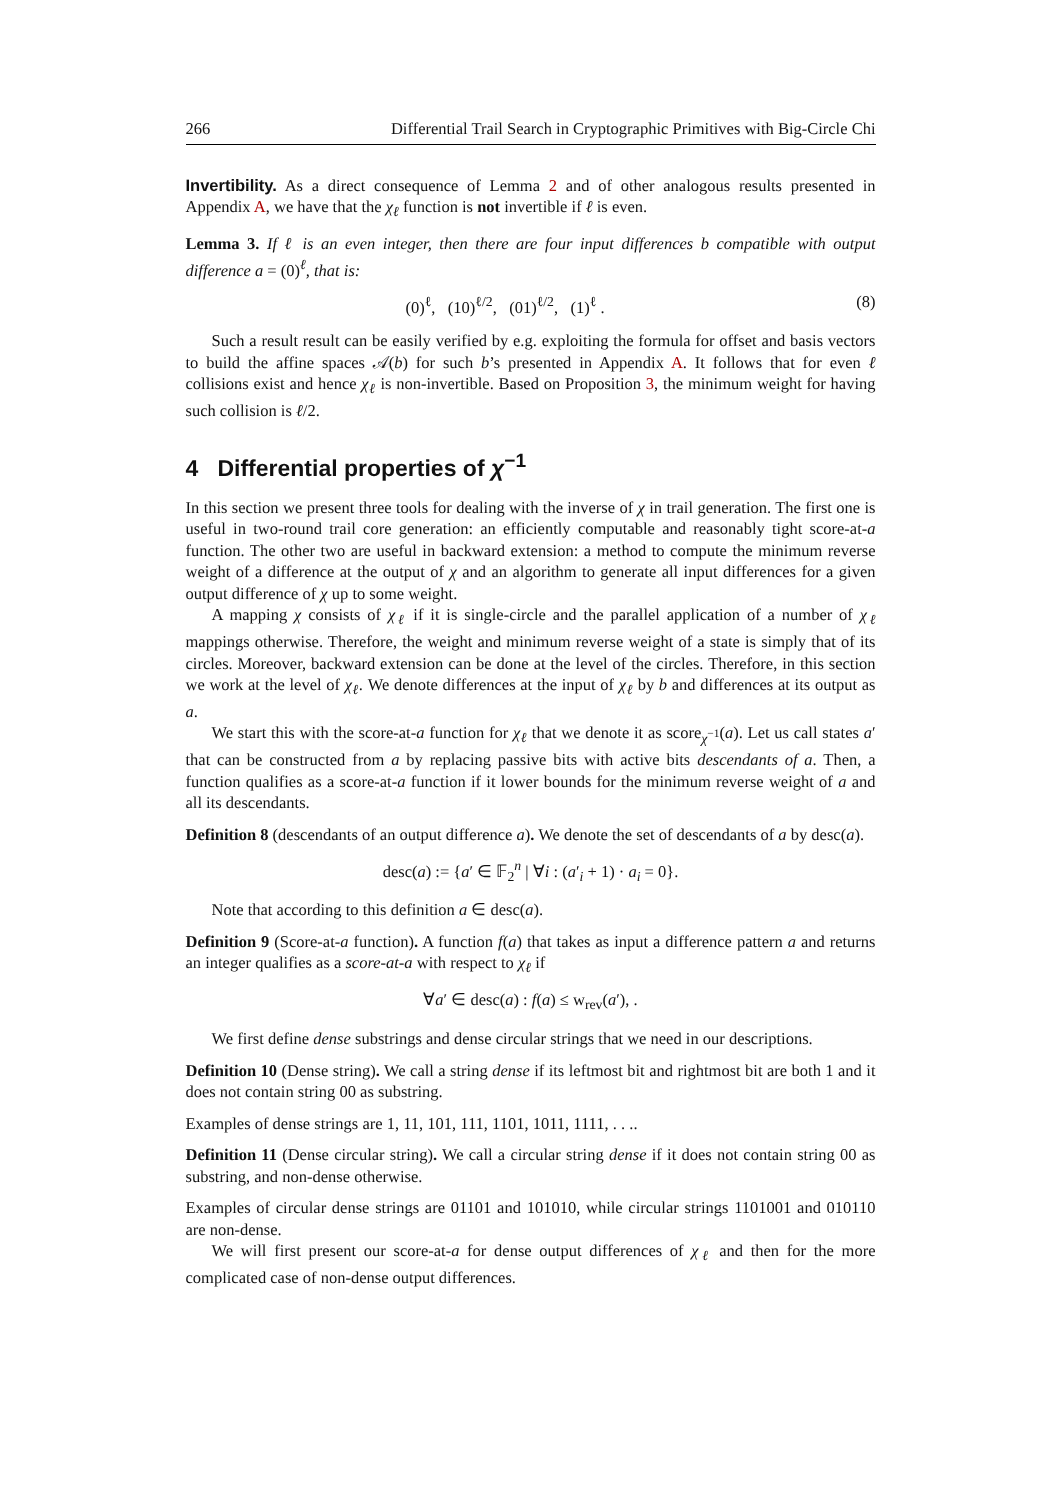266 Differential Trail Search in Cryptographic Primitives with Big-Circle Chi
Invertibility. As a direct consequence of Lemma 2 and of other analogous results presented in Appendix A, we have that the χ<sub>ℓ</sub> function is not invertible if ℓ is even.
Lemma 3. If ℓ is an even integer, then there are four input differences b compatible with output difference a = (0)<sup>ℓ</sup>, that is:
(0)<sup>ℓ</sup>, (10)<sup>ℓ/2</sup>, (01)<sup>ℓ/2</sup>, (1)<sup>ℓ</sup> . (8)
Such a result result can be easily verified by e.g. exploiting the formula for offset and basis vectors to build the affine spaces 𝒜(b) for such b’s presented in Appendix A. It follows that for even ℓ collisions exist and hence χ<sub>ℓ</sub> is non-invertible. Based on Proposition 3, the minimum weight for having such collision is ℓ/2.
4 Differential properties of χ<sup>−1</sup>
In this section we present three tools for dealing with the inverse of χ in trail generation. The first one is useful in two-round trail core generation: an efficiently computable and reasonably tight score-at-a function. The other two are useful in backward extension: a method to compute the minimum reverse weight of a difference at the output of χ and an algorithm to generate all input differences for a given output difference of χ up to some weight.
A mapping χ consists of χ<sub>ℓ</sub> if it is single-circle and the parallel application of a number of χ<sub>ℓ</sub> mappings otherwise. Therefore, the weight and minimum reverse weight of a state is simply that of its circles. Moreover, backward extension can be done at the level of the circles. Therefore, in this section we work at the level of χ<sub>ℓ</sub>. We denote differences at the input of χ<sub>ℓ</sub> by b and differences at its output as a.
We start this with the score-at-a function for χ<sub>ℓ</sub> that we denote it as score<sub>χ<sup>−1</sup></sub>(a). Let us call states a′ that can be constructed from a by replacing passive bits with active bits descendants of a. Then, a function qualifies as a score-at-a function if it lower bounds for the minimum reverse weight of a and all its descendants.
Definition 8 (descendants of an output difference a). We denote the set of descendants of a by desc(a).
desc(a) := {a′ ∈ 𝔽<sub>2</sub><sup>n</sup> | ∀i : (a′<sub>i</sub> + 1) · a<sub>i</sub> = 0}.
Note that according to this definition a ∈ desc(a).
Definition 9 (Score-at-a function). A function f(a) that takes as input a difference pattern a and returns an integer qualifies as a score-at-a with respect to χ<sub>ℓ</sub> if
∀a′ ∈ desc(a) : f(a) ≤ w<sub>rev</sub>(a′), .
We first define dense substrings and dense circular strings that we need in our descriptions.
Definition 10 (Dense string). We call a string dense if its leftmost bit and rightmost bit are both 1 and it does not contain string 00 as substring.
Examples of dense strings are 1, 11, 101, 111, 1101, 1011, 1111, . . ..
Definition 11 (Dense circular string). We call a circular string dense if it does not contain string 00 as substring, and non-dense otherwise.
Examples of circular dense strings are 01101 and 101010, while circular strings 1101001 and 010110 are non-dense.
We will first present our score-at-a for dense output differences of χ<sub>ℓ</sub> and then for the more complicated case of non-dense output differences.